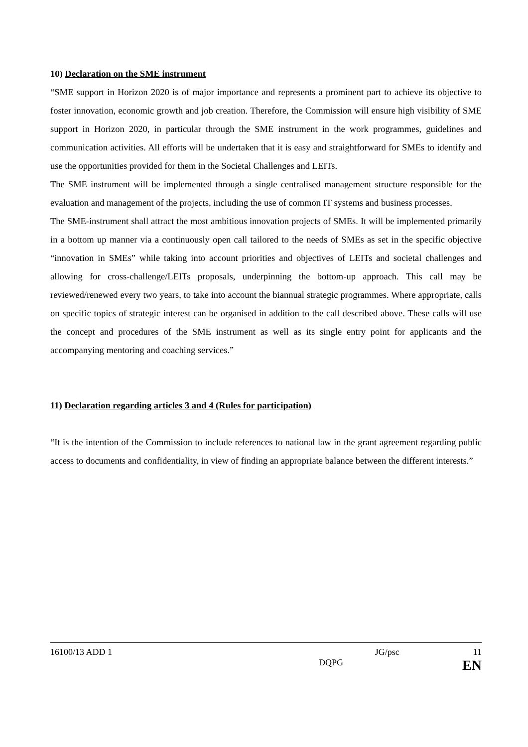10) Declaration on the SME instrument
“SME support in Horizon 2020 is of major importance and represents a prominent part to achieve its objective to foster innovation, economic growth and job creation. Therefore, the Commission will ensure high visibility of SME support in Horizon 2020, in particular through the SME instrument in the work programmes, guidelines and communication activities. All efforts will be undertaken that it is easy and straightforward for SMEs to identify and use the opportunities provided for them in the Societal Challenges and LEITs.
The SME instrument will be implemented through a single centralised management structure responsible for the evaluation and management of the projects, including the use of common IT systems and business processes.
The SME-instrument shall attract the most ambitious innovation projects of SMEs. It will be implemented primarily in a bottom up manner via a continuously open call tailored to the needs of SMEs as set in the specific objective “innovation in SMEs” while taking into account priorities and objectives of LEITs and societal challenges and allowing for cross-challenge/LEITs proposals, underpinning the bottom-up approach. This call may be reviewed/renewed every two years, to take into account the biannual strategic programmes. Where appropriate, calls on specific topics of strategic interest can be organised in addition to the call described above. These calls will use the concept and procedures of the SME instrument as well as its single entry point for applicants and the accompanying mentoring and coaching services.”
11) Declaration regarding articles 3 and 4 (Rules for participation)
“It is the intention of the Commission to include references to national law in the grant agreement regarding public access to documents and confidentiality, in view of finding an appropriate balance between the different interests.”
16100/13 ADD 1 JG/psc 11
DQPG EN